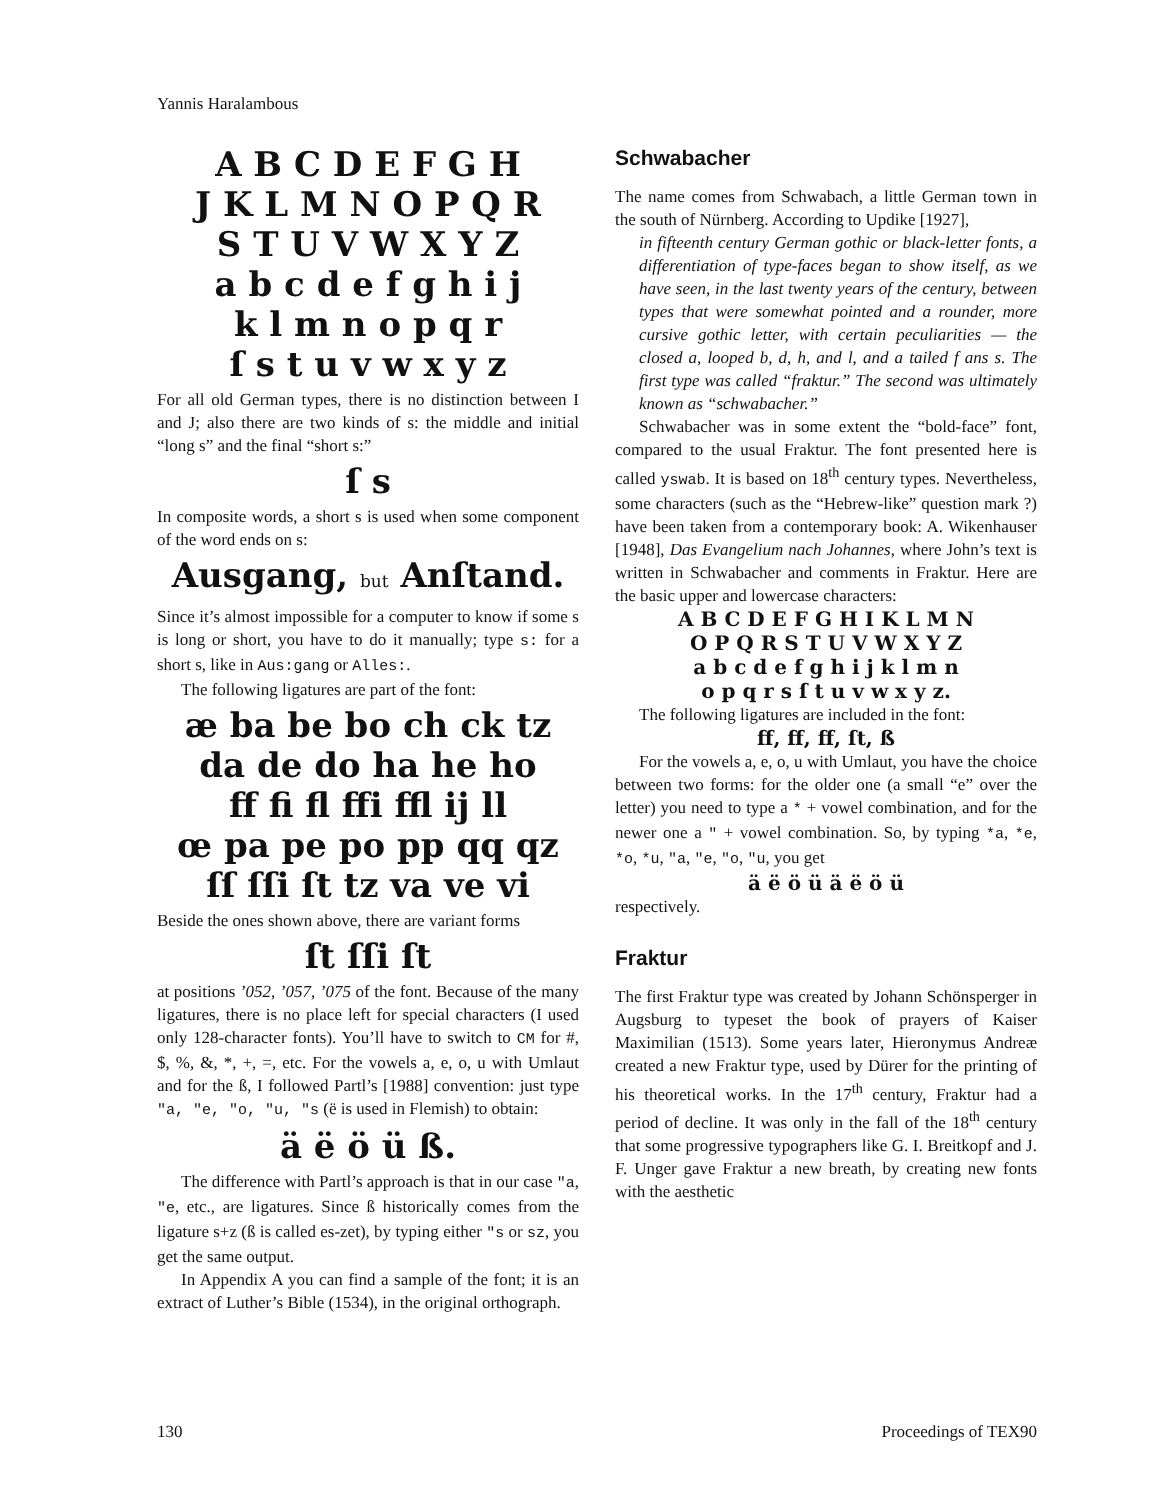Yannis Haralambous
A B C D E F G H
J K L M N O P Q R
S T U V W X Y Z
a b c d e f g h i j
k l m n o p q r
ſ s t u v w x y z
For all old German types, there is no distinction between I and J; also there are two kinds of s: the middle and initial “long s” and the final “short s:”
ſ s
In composite words, a short s is used when some component of the word ends on s:
Ausgang, but Anſtand.
Since it’s almost impossible for a computer to know if some s is long or short, you have to do it manually; type s: for a short s, like in Aus:gang or Alles:.
The following ligatures are part of the font:
æ ba be bo ch ck tz
da de do ha he ho
ff fi fl ffi ffl ij ll
œ pa pe po pp qq qz
ſſ ſſi ſt tz va ve vi
Beside the ones shown above, there are variant forms
ſt ſſi ſt
at positions ’052, ’057, ’075 of the font. Because of the many ligatures, there is no place left for special characters (I used only 128-character fonts). You’ll have to switch to CM for #, $, %, &, *, +, =, etc. For the vowels a, e, o, u with Umlaut and for the ß, I followed Partl’s [1988] convention: just type "a, "e, "o, "u, "s (ë is used in Flemish) to obtain:
ä ë ö ü ß.
The difference with Partl’s approach is that in our case "a, "e, etc., are ligatures. Since ß historically comes from the ligature s+z (ß is called es-zet), by typing either "s or sz, you get the same output.
In Appendix A you can find a sample of the font; it is an extract of Luther’s Bible (1534), in the original orthograph.
Schwabacher
The name comes from Schwabach, a little German town in the south of Nürnberg. According to Updike [1927],
in fifteenth century German gothic or black-letter fonts, a differentiation of type-faces began to show itself, as we have seen, in the last twenty years of the century, between types that were somewhat pointed and a rounder, more cursive gothic letter, with certain peculiarities — the closed a, looped b, d, h, and l, and a tailed f ans s. The first type was called “fraktur.” The second was ultimately known as “schwabacher.”
Schwabacher was in some extent the “bold-face” font, compared to the usual Fraktur. The font presented here is called yswab. It is based on 18<sup>th</sup> century types. Nevertheless, some characters (such as the “Hebrew-like” question mark ?) have been taken from a contemporary book: A. Wikenhauser [1948], Das Evangelium nach Johannes, where John’s text is written in Schwabacher and comments in Fraktur. Here are the basic upper and lowercase characters:
A B C D E F G H I K L M N
O P Q R S T U V W X Y Z
a b c d e f g h i j k l m n
o p q r s ſ t u v w x y z.
The following ligatures are included in the font:
ff, ff, ff, ſt, ß
For the vowels a, e, o, u with Umlaut, you have the choice between two forms: for the older one (a small “e” over the letter) you need to type a * + vowel combination, and for the newer one a " + vowel combination. So, by typing *a, *e, *o, *u, "a, "e, "o, "u, you get
ä ë ö ü ä ë ö ü
respectively.
Fraktur
The first Fraktur type was created by Johann Schönsperger in Augsburg to typeset the book of prayers of Kaiser Maximilian (1513). Some years later, Hieronymus Andreæ created a new Fraktur type, used by Dürer for the printing of his theoretical works. In the 17<sup>th</sup> century, Fraktur had a period of decline. It was only in the fall of the 18<sup>th</sup> century that some progressive typographers like G. I. Breitkopf and J. F. Unger gave Fraktur a new breath, by creating new fonts with the aesthetic
130 Proceedings of TEX90